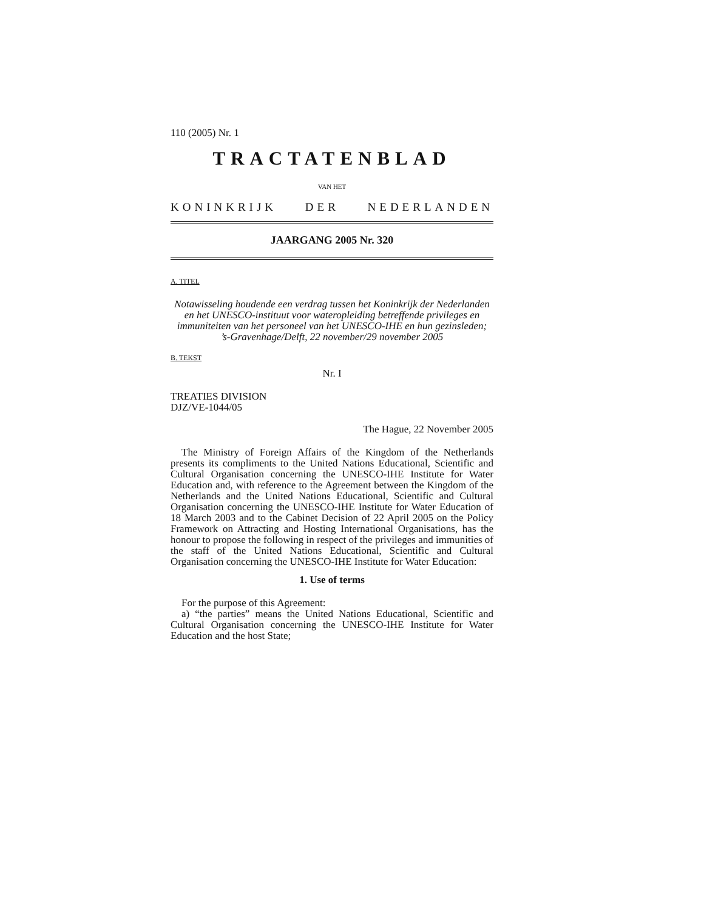110 (2005) Nr. 1
TRACTATENBLAD
VAN HET
KONINKRIJK DER NEDERLANDEN
JAARGANG 2005 Nr. 320
A. TITEL
Notawisseling houdende een verdrag tussen het Koninkrijk der Nederlanden en het UNESCO-instituut voor wateropleiding betreffende privileges en immuniteiten van het personeel van het UNESCO-IHE en hun gezinsleden;
’s-Gravenhage/Delft, 22 november/29 november 2005
B. TEKST
Nr. I
TREATIES DIVISION
DJZ/VE-1044/05
The Hague, 22 November 2005
The Ministry of Foreign Affairs of the Kingdom of the Netherlands presents its compliments to the United Nations Educational, Scientific and Cultural Organisation concerning the UNESCO-IHE Institute for Water Education and, with reference to the Agreement between the Kingdom of the Netherlands and the United Nations Educational, Scientific and Cultural Organisation concerning the UNESCO-IHE Institute for Water Education of 18 March 2003 and to the Cabinet Decision of 22 April 2005 on the Policy Framework on Attracting and Hosting International Organisations, has the honour to propose the following in respect of the privileges and immunities of the staff of the United Nations Educational, Scientific and Cultural Organisation concerning the UNESCO-IHE Institute for Water Education:
1. Use of terms
For the purpose of this Agreement:
a) “the parties” means the United Nations Educational, Scientific and Cultural Organisation concerning the UNESCO-IHE Institute for Water Education and the host State;